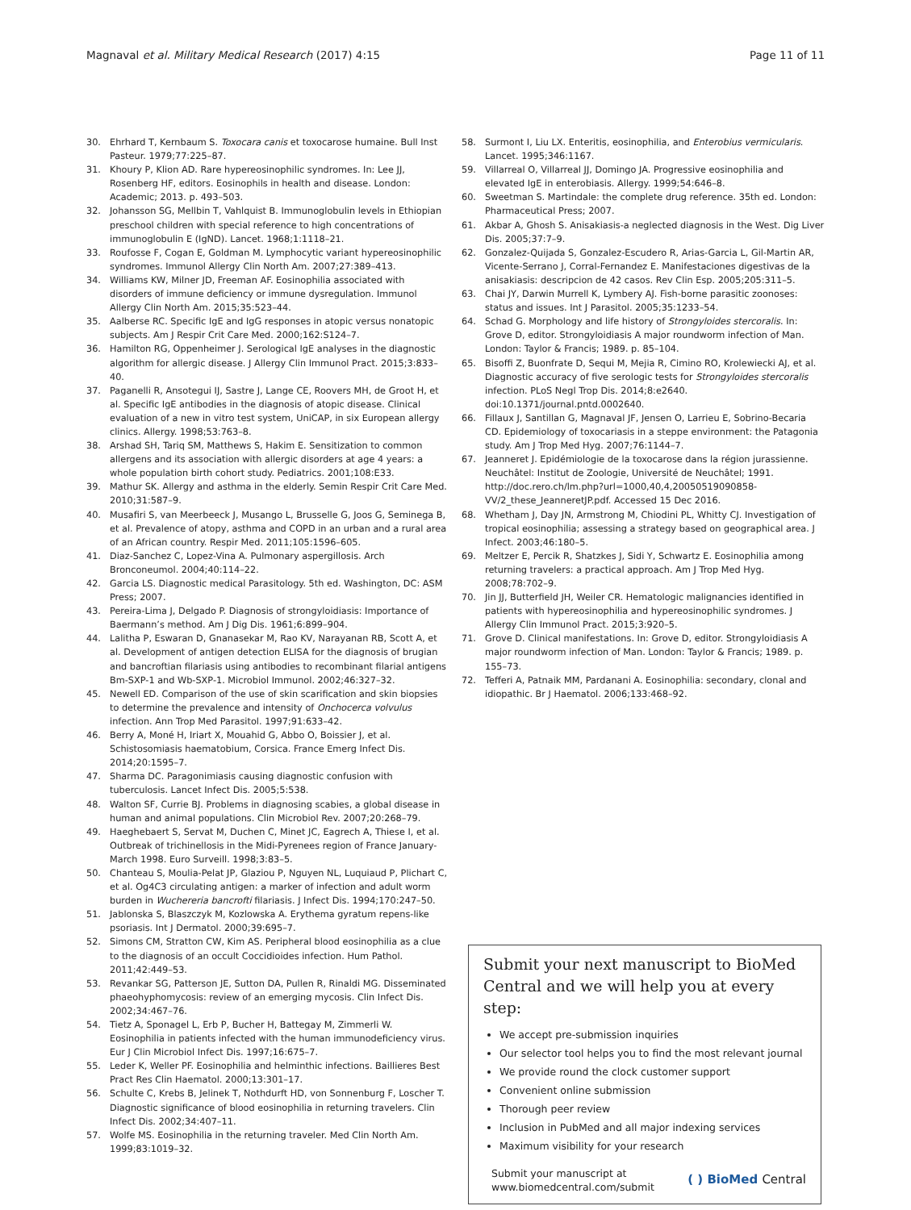Magnaval et al. Military Medical Research (2017) 4:15 Page 11 of 11
30. Ehrhard T, Kernbaum S. Toxocara canis et toxocarose humaine. Bull Inst Pasteur. 1979;77:225–87.
31. Khoury P, Klion AD. Rare hypereosinophilic syndromes. In: Lee JJ, Rosenberg HF, editors. Eosinophils in health and disease. London: Academic; 2013. p. 493–503.
32. Johansson SG, Mellbin T, Vahlquist B. Immunoglobulin levels in Ethiopian preschool children with special reference to high concentrations of immunoglobulin E (IgND). Lancet. 1968;1:1118–21.
33. Roufosse F, Cogan E, Goldman M. Lymphocytic variant hypereosinophilic syndromes. Immunol Allergy Clin North Am. 2007;27:389–413.
34. Williams KW, Milner JD, Freeman AF. Eosinophilia associated with disorders of immune deficiency or immune dysregulation. Immunol Allergy Clin North Am. 2015;35:523–44.
35. Aalberse RC. Specific IgE and IgG responses in atopic versus nonatopic subjects. Am J Respir Crit Care Med. 2000;162:S124–7.
36. Hamilton RG, Oppenheimer J. Serological IgE analyses in the diagnostic algorithm for allergic disease. J Allergy Clin Immunol Pract. 2015;3:833–40.
37. Paganelli R, Ansotegui IJ, Sastre J, Lange CE, Roovers MH, de Groot H, et al. Specific IgE antibodies in the diagnosis of atopic disease. Clinical evaluation of a new in vitro test system, UniCAP, in six European allergy clinics. Allergy. 1998;53:763–8.
38. Arshad SH, Tariq SM, Matthews S, Hakim E. Sensitization to common allergens and its association with allergic disorders at age 4 years: a whole population birth cohort study. Pediatrics. 2001;108:E33.
39. Mathur SK. Allergy and asthma in the elderly. Semin Respir Crit Care Med. 2010;31:587–9.
40. Musafiri S, van Meerbeeck J, Musango L, Brusselle G, Joos G, Seminega B, et al. Prevalence of atopy, asthma and COPD in an urban and a rural area of an African country. Respir Med. 2011;105:1596–605.
41. Diaz-Sanchez C, Lopez-Vina A. Pulmonary aspergillosis. Arch Bronconeumol. 2004;40:114–22.
42. Garcia LS. Diagnostic medical Parasitology. 5th ed. Washington, DC: ASM Press; 2007.
43. Pereira-Lima J, Delgado P. Diagnosis of strongyloidiasis: Importance of Baermann’s method. Am J Dig Dis. 1961;6:899–904.
44. Lalitha P, Eswaran D, Gnanasekar M, Rao KV, Narayanan RB, Scott A, et al. Development of antigen detection ELISA for the diagnosis of brugian and bancroftian filariasis using antibodies to recombinant filarial antigens Bm-SXP-1 and Wb-SXP-1. Microbiol Immunol. 2002;46:327–32.
45. Newell ED. Comparison of the use of skin scarification and skin biopsies to determine the prevalence and intensity of Onchocerca volvulus infection. Ann Trop Med Parasitol. 1997;91:633–42.
46. Berry A, Moné H, Iriart X, Mouahid G, Abbo O, Boissier J, et al. Schistosomiasis haematobium, Corsica. France Emerg Infect Dis. 2014;20:1595–7.
47. Sharma DC. Paragonimiasis causing diagnostic confusion with tuberculosis. Lancet Infect Dis. 2005;5:538.
48. Walton SF, Currie BJ. Problems in diagnosing scabies, a global disease in human and animal populations. Clin Microbiol Rev. 2007;20:268–79.
49. Haeghebaert S, Servat M, Duchen C, Minet JC, Eagrech A, Thiese I, et al. Outbreak of trichinellosis in the Midi-Pyrenees region of France January-March 1998. Euro Surveill. 1998;3:83–5.
50. Chanteau S, Moulia-Pelat JP, Glaziou P, Nguyen NL, Luquiaud P, Plichart C, et al. Og4C3 circulating antigen: a marker of infection and adult worm burden in Wuchereria bancrofti filariasis. J Infect Dis. 1994;170:247–50.
51. Jablonska S, Blaszczyk M, Kozlowska A. Erythema gyratum repens-like psoriasis. Int J Dermatol. 2000;39:695–7.
52. Simons CM, Stratton CW, Kim AS. Peripheral blood eosinophilia as a clue to the diagnosis of an occult Coccidioides infection. Hum Pathol. 2011;42:449–53.
53. Revankar SG, Patterson JE, Sutton DA, Pullen R, Rinaldi MG. Disseminated phaeohyphomycosis: review of an emerging mycosis. Clin Infect Dis. 2002;34:467–76.
54. Tietz A, Sponagel L, Erb P, Bucher H, Battegay M, Zimmerli W. Eosinophilia in patients infected with the human immunodeficiency virus. Eur J Clin Microbiol Infect Dis. 1997;16:675–7.
55. Leder K, Weller PF. Eosinophilia and helminthic infections. Baillieres Best Pract Res Clin Haematol. 2000;13:301–17.
56. Schulte C, Krebs B, Jelinek T, Nothdurft HD, von Sonnenburg F, Loscher T. Diagnostic significance of blood eosinophilia in returning travelers. Clin Infect Dis. 2002;34:407–11.
57. Wolfe MS. Eosinophilia in the returning traveler. Med Clin North Am. 1999;83:1019–32.
58. Surmont I, Liu LX. Enteritis, eosinophilia, and Enterobius vermicularis. Lancet. 1995;346:1167.
59. Villarreal O, Villarreal JJ, Domingo JA. Progressive eosinophilia and elevated IgE in enterobiasis. Allergy. 1999;54:646–8.
60. Sweetman S. Martindale: the complete drug reference. 35th ed. London: Pharmaceutical Press; 2007.
61. Akbar A, Ghosh S. Anisakiasis-a neglected diagnosis in the West. Dig Liver Dis. 2005;37:7–9.
62. Gonzalez-Quijada S, Gonzalez-Escudero R, Arias-Garcia L, Gil-Martin AR, Vicente-Serrano J, Corral-Fernandez E. Manifestaciones digestivas de la anisakiasis: descripcion de 42 casos. Rev Clin Esp. 2005;205:311–5.
63. Chai JY, Darwin Murrell K, Lymbery AJ. Fish-borne parasitic zoonoses: status and issues. Int J Parasitol. 2005;35:1233–54.
64. Schad G. Morphology and life history of Strongyloides stercoralis. In: Grove D, editor. Strongyloidiasis A major roundworm infection of Man. London: Taylor & Francis; 1989. p. 85–104.
65. Bisoffi Z, Buonfrate D, Sequi M, Mejia R, Cimino RO, Krolewiecki AJ, et al. Diagnostic accuracy of five serologic tests for Strongyloides stercoralis infection. PLoS Negl Trop Dis. 2014;8:e2640. doi:10.1371/journal.pntd.0002640.
66. Fillaux J, Santillan G, Magnaval JF, Jensen O, Larrieu E, Sobrino-Becaria CD. Epidemiology of toxocariasis in a steppe environment: the Patagonia study. Am J Trop Med Hyg. 2007;76:1144–7.
67. Jeanneret J. Epidémiologie de la toxocarose dans la région jurassienne. Neuchâtel: Institut de Zoologie, Université de Neuchâtel; 1991. http://doc.rero.ch/lm.php?url=1000,40,4,20050519090858-VV/2_these_JeanneretJP.pdf. Accessed 15 Dec 2016.
68. Whetham J, Day JN, Armstrong M, Chiodini PL, Whitty CJ. Investigation of tropical eosinophilia; assessing a strategy based on geographical area. J Infect. 2003;46:180–5.
69. Meltzer E, Percik R, Shatzkes J, Sidi Y, Schwartz E. Eosinophilia among returning travelers: a practical approach. Am J Trop Med Hyg. 2008;78:702–9.
70. Jin JJ, Butterfield JH, Weiler CR. Hematologic malignancies identified in patients with hypereosinophilia and hypereosinophilic syndromes. J Allergy Clin Immunol Pract. 2015;3:920–5.
71. Grove D. Clinical manifestations. In: Grove D, editor. Strongyloidiasis A major roundworm infection of Man. London: Taylor & Francis; 1989. p. 155–73.
72. Tefferi A, Patnaik MM, Pardanani A. Eosinophilia: secondary, clonal and idiopathic. Br J Haematol. 2006;133:468–92.
Submit your next manuscript to BioMed Central and we will help you at every step:
We accept pre-submission inquiries
Our selector tool helps you to find the most relevant journal
We provide round the clock customer support
Convenient online submission
Thorough peer review
Inclusion in PubMed and all major indexing services
Maximum visibility for your research
Submit your manuscript at
www.biomedcentral.com/submit ( ) BioMed Central